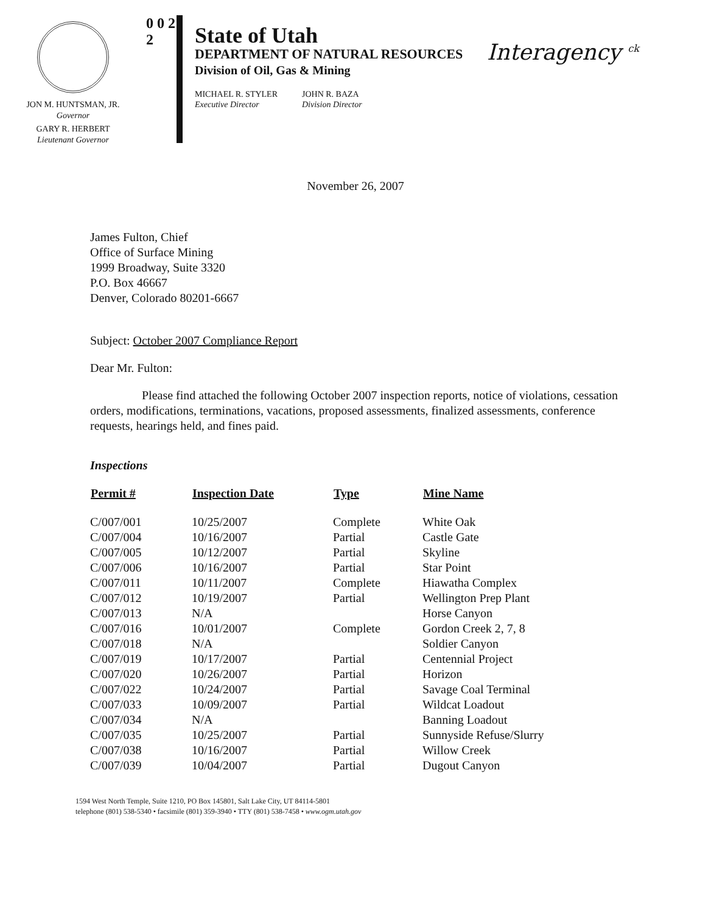JON M. HUNTSMAN, JR.
Governor
GARY R. HERBERT
Lieutenant Governor
0 0 2 2
State of Utah
DEPARTMENT OF NATURAL RESOURCES
Division of Oil, Gas & Mining
MICHAEL R. STYLER
Executive Director
JOHN R. BAZA
Division Director
Interagency <sup>ck</sup>
November 26, 2007
James Fulton, Chief
Office of Surface Mining
1999 Broadway, Suite 3320
P.O. Box 46667
Denver, Colorado 80201-6667
Subject: October 2007 Compliance Report
Dear Mr. Fulton:
Please find attached the following October 2007 inspection reports, notice of violations, cessation orders, modifications, terminations, vacations, proposed assessments, finalized assessments, conference requests, hearings held, and fines paid.
Inspections
| Permit # | Inspection Date | Type | Mine Name |
| --- | --- | --- | --- |
| C/007/001 | 10/25/2007 | Complete | White Oak |
| C/007/004 | 10/16/2007 | Partial | Castle Gate |
| C/007/005 | 10/12/2007 | Partial | Skyline |
| C/007/006 | 10/16/2007 | Partial | Star Point |
| C/007/011 | 10/11/2007 | Complete | Hiawatha Complex |
| C/007/012 | 10/19/2007 | Partial | Wellington Prep Plant |
| C/007/013 | N/A | | Horse Canyon |
| C/007/016 | 10/01/2007 | Complete | Gordon Creek 2, 7, 8 |
| C/007/018 | N/A | | Soldier Canyon |
| C/007/019 | 10/17/2007 | Partial | Centennial Project |
| C/007/020 | 10/26/2007 | Partial | Horizon |
| C/007/022 | 10/24/2007 | Partial | Savage Coal Terminal |
| C/007/033 | 10/09/2007 | Partial | Wildcat Loadout |
| C/007/034 | N/A | | Banning Loadout |
| C/007/035 | 10/25/2007 | Partial | Sunnyside Refuse/Slurry |
| C/007/038 | 10/16/2007 | Partial | Willow Creek |
| C/007/039 | 10/04/2007 | Partial | Dugout Canyon |
1594 West North Temple, Suite 1210, PO Box 145801, Salt Lake City, UT 84114-5801
telephone (801) 538-5340 • facsimile (801) 359-3940 • TTY (801) 538-7458 • www.ogm.utah.gov